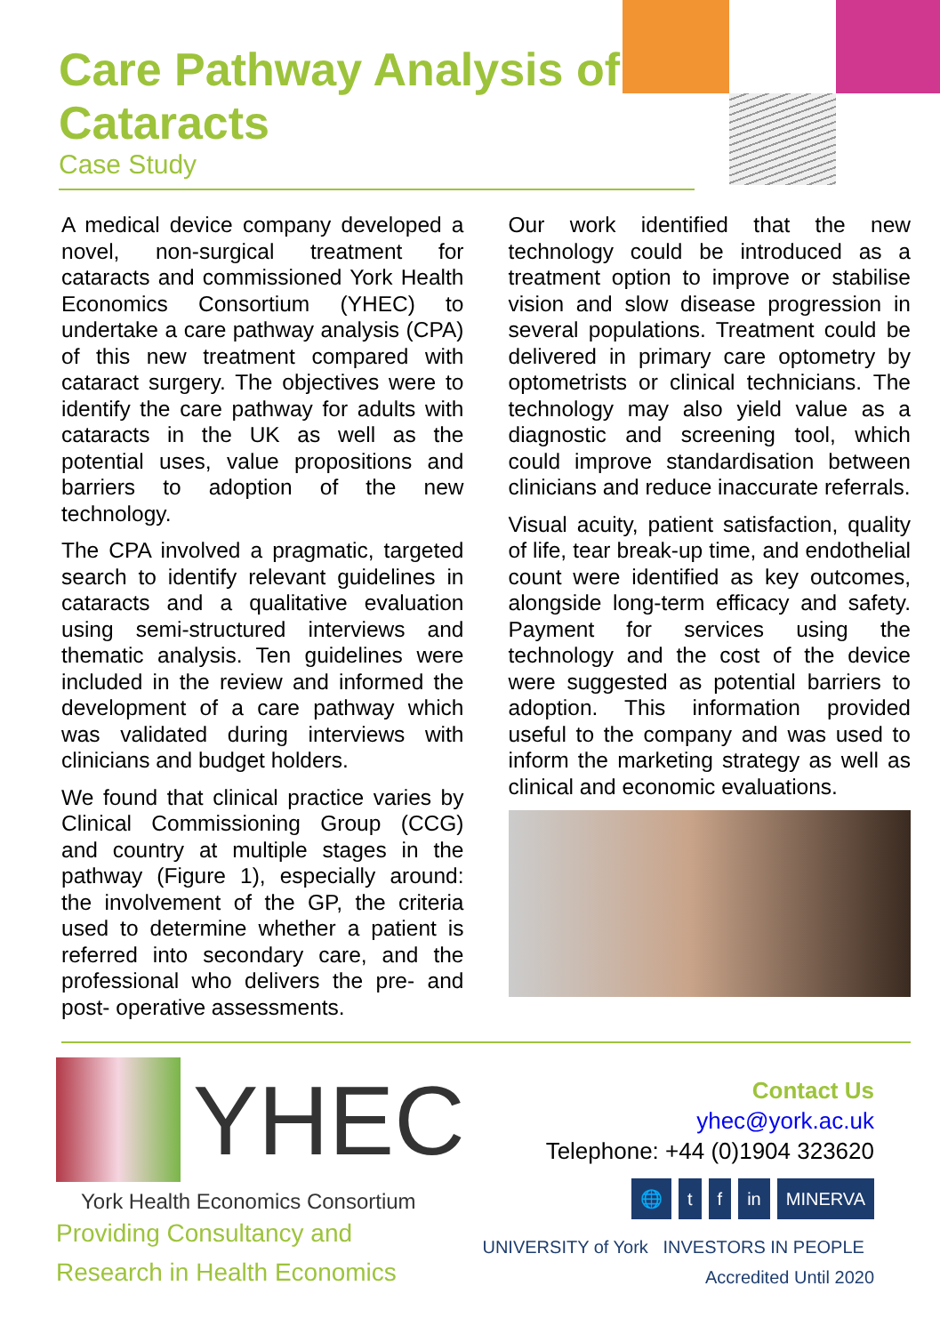Care Pathway Analysis of Cataracts
Case Study
A medical device company developed a novel, non-surgical treatment for cataracts and commissioned York Health Economics Consortium (YHEC) to undertake a care pathway analysis (CPA) of this new treatment compared with cataract surgery. The objectives were to identify the care pathway for adults with cataracts in the UK as well as the potential uses, value propositions and barriers to adoption of the new technology.
The CPA involved a pragmatic, targeted search to identify relevant guidelines in cataracts and a qualitative evaluation using semi-structured interviews and thematic analysis. Ten guidelines were included in the review and informed the development of a care pathway which was validated during interviews with clinicians and budget holders.
We found that clinical practice varies by Clinical Commissioning Group (CCG) and country at multiple stages in the pathway (Figure 1), especially around: the involvement of the GP, the criteria used to determine whether a patient is referred into secondary care, and the professional who delivers the pre- and post- operative assessments.
Our work identified that the new technology could be introduced as a treatment option to improve or stabilise vision and slow disease progression in several populations. Treatment could be delivered in primary care optometry by optometrists or clinical technicians. The technology may also yield value as a diagnostic and screening tool, which could improve standardisation between clinicians and reduce inaccurate referrals.
Visual acuity, patient satisfaction, quality of life, tear break-up time, and endothelial count were identified as key outcomes, alongside long-term efficacy and safety. Payment for services using the technology and the cost of the device were suggested as potential barriers to adoption. This information provided useful to the company and was used to inform the marketing strategy as well as clinical and economic evaluations.
YHEC
York Health Economics Consortium
Providing Consultancy and
Research in Health Economics
Contact Us
yhec@york.ac.uk
Telephone: +44 (0)1904 323620
🌐 t f in MINERVA
UNIVERSITY of York INVESTORS IN PEOPLE Accredited Until 2020